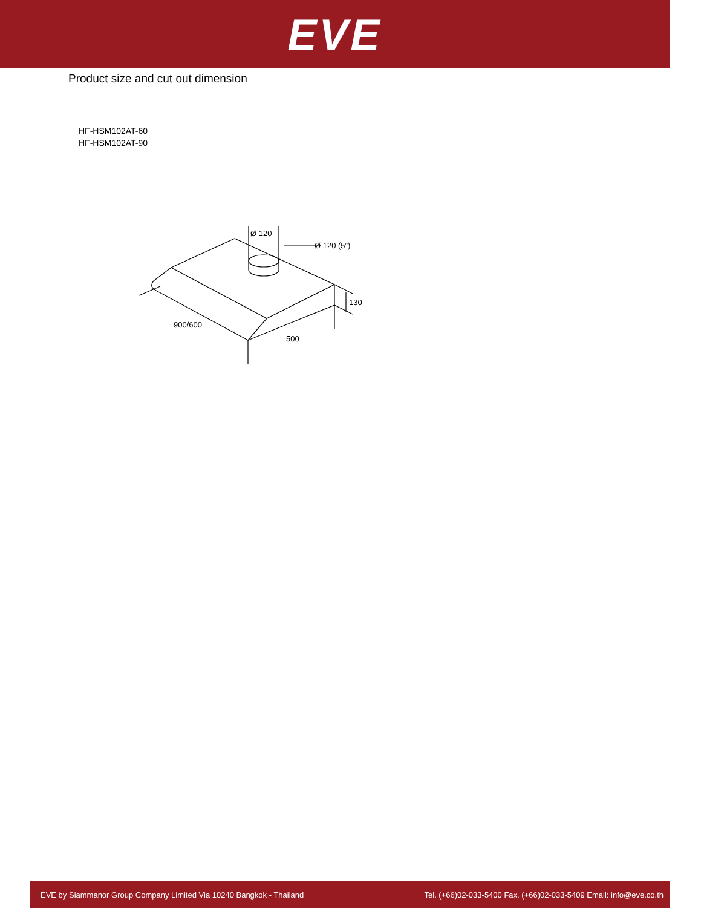EVE
Product size and cut out dimension
HF-HSM102AT-60
HF-HSM102AT-90
Ø 120
Ø 120 (5”)
130
900/600
500
EVE by Siammanor Group Company Limited Via 10240 Bangkok - Thailand Tel. (+66)02-033-5400 Fax. (+66)02-033-5409 Email: info@eve.co.th